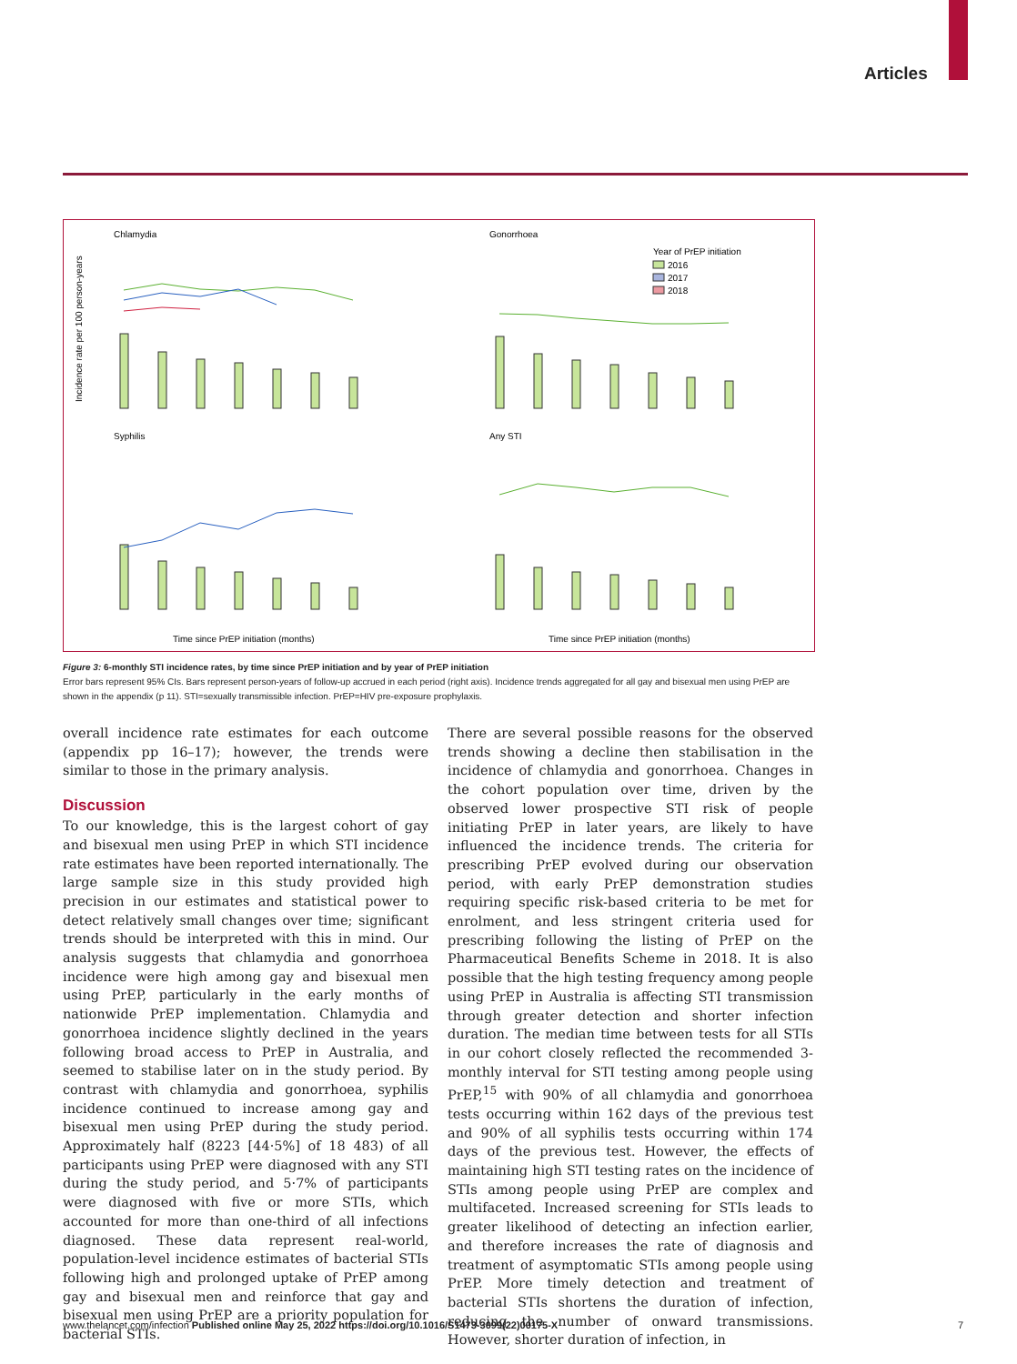Articles
Chlamydia
Gonorrhoea
Syphilis
Any STI
Year of PrEP initiation
2016
2017
2018
Incidence rate per 100 person-years
Time since PrEP initiation (months)
Time since PrEP initiation (months)
Figure 3: 6-monthly STI incidence rates, by time since PrEP initiation and by year of PrEP initiation
Error bars represent 95% CIs. Bars represent person-years of follow-up accrued in each period (right axis). Incidence trends aggregated for all gay and bisexual men using PrEP are shown in the appendix (p 11). STI=sexually transmissible infection. PrEP=HIV pre-exposure prophylaxis.
overall incidence rate estimates for each outcome (appendix pp 16–17); however, the trends were similar to those in the primary analysis.
Discussion
To our knowledge, this is the largest cohort of gay and bisexual men using PrEP in which STI incidence rate estimates have been reported internationally. The large sample size in this study provided high precision in our estimates and statistical power to detect relatively small changes over time; significant trends should be interpreted with this in mind. Our analysis suggests that chlamydia and gonorrhoea incidence were high among gay and bisexual men using PrEP, particularly in the early months of nationwide PrEP implementation. Chlamydia and gonorrhoea incidence slightly declined in the years following broad access to PrEP in Australia, and seemed to stabilise later on in the study period. By contrast with chlamydia and gonorrhoea, syphilis incidence continued to increase among gay and bisexual men using PrEP during the study period. Approximately half (8223 [44·5%] of 18 483) of all participants using PrEP were diagnosed with any STI during the study period, and 5·7% of participants were diagnosed with five or more STIs, which accounted for more than one-third of all infections diagnosed. These data represent real-world, population-level incidence estimates of bacterial STIs following high and prolonged uptake of PrEP among gay and bisexual men and reinforce that gay and bisexual men using PrEP are a priority population for bacterial STIs.
There are several possible reasons for the observed trends showing a decline then stabilisation in the incidence of chlamydia and gonorrhoea. Changes in the cohort population over time, driven by the observed lower prospective STI risk of people initiating PrEP in later years, are likely to have influenced the incidence trends. The criteria for prescribing PrEP evolved during our observation period, with early PrEP demonstration studies requiring specific risk-based criteria to be met for enrolment, and less stringent criteria used for prescribing following the listing of PrEP on the Pharmaceutical Benefits Scheme in 2018. It is also possible that the high testing frequency among people using PrEP in Australia is affecting STI transmission through greater detection and shorter infection duration. The median time between tests for all STIs in our cohort closely reflected the recommended 3-monthly interval for STI testing among people using PrEP,<sup>15</sup> with 90% of all chlamydia and gonorrhoea tests occurring within 162 days of the previous test and 90% of all syphilis tests occurring within 174 days of the previous test. However, the effects of maintaining high STI testing rates on the incidence of STIs among people using PrEP are complex and multifaceted. Increased screening for STIs leads to greater likelihood of detecting an infection earlier, and therefore increases the rate of diagnosis and treatment of asymptomatic STIs among people using PrEP. More timely detection and treatment of bacterial STIs shortens the duration of infection, reducing the number of onward transmissions. However, shorter duration of infection, in
www.thelancet.com/infection Published online May 25, 2022 https://doi.org/10.1016/S1473-3099(22)00175-X 7